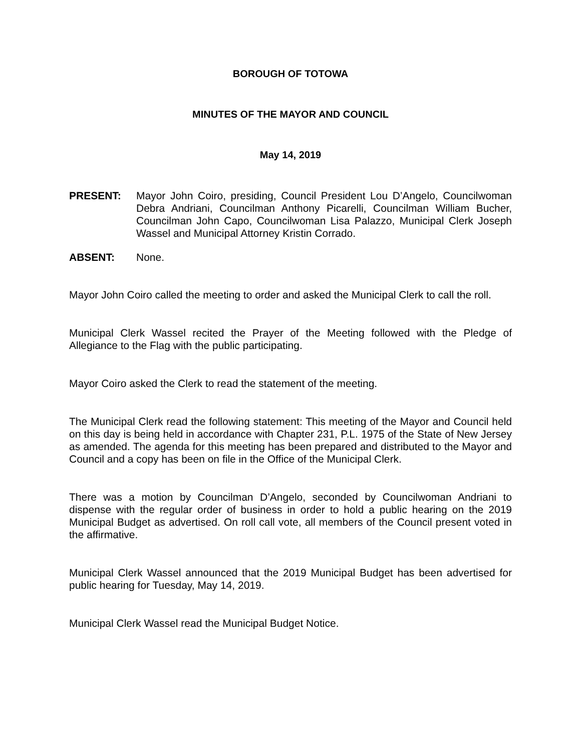BOROUGH OF TOTOWA
MINUTES OF THE MAYOR AND COUNCIL
May 14, 2019
PRESENT: Mayor John Coiro, presiding, Council President Lou D’Angelo, Councilwoman Debra Andriani, Councilman Anthony Picarelli, Councilman William Bucher, Councilman John Capo, Councilwoman Lisa Palazzo, Municipal Clerk Joseph Wassel and Municipal Attorney Kristin Corrado.
ABSENT: None.
Mayor John Coiro called the meeting to order and asked the Municipal Clerk to call the roll.
Municipal Clerk Wassel recited the Prayer of the Meeting followed with the Pledge of Allegiance to the Flag with the public participating.
Mayor Coiro asked the Clerk to read the statement of the meeting.
The Municipal Clerk read the following statement: This meeting of the Mayor and Council held on this day is being held in accordance with Chapter 231, P.L. 1975 of the State of New Jersey as amended. The agenda for this meeting has been prepared and distributed to the Mayor and Council and a copy has been on file in the Office of the Municipal Clerk.
There was a motion by Councilman D’Angelo, seconded by Councilwoman Andriani to dispense with the regular order of business in order to hold a public hearing on the 2019 Municipal Budget as advertised. On roll call vote, all members of the Council present voted in the affirmative.
Municipal Clerk Wassel announced that the 2019 Municipal Budget has been advertised for public hearing for Tuesday, May 14, 2019.
Municipal Clerk Wassel read the Municipal Budget Notice.